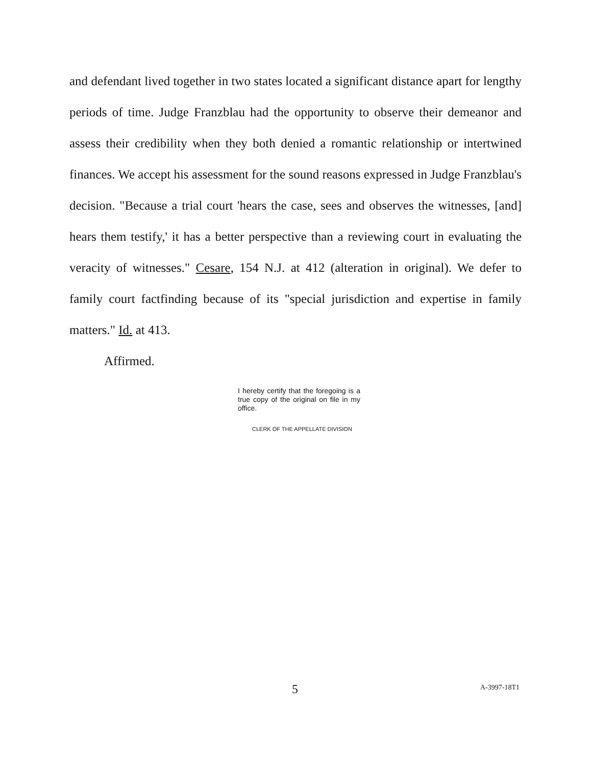and defendant lived together in two states located a significant distance apart for lengthy periods of time. Judge Franzblau had the opportunity to observe their demeanor and assess their credibility when they both denied a romantic relationship or intertwined finances. We accept his assessment for the sound reasons expressed in Judge Franzblau's decision. "Because a trial court 'hears the case, sees and observes the witnesses, [and] hears them testify,' it has a better perspective than a reviewing court in evaluating the veracity of witnesses." Cesare, 154 N.J. at 412 (alteration in original). We defer to family court factfinding because of its "special jurisdiction and expertise in family matters." Id. at 413.
Affirmed.
I hereby certify that the foregoing is a true copy of the original on file in my office.
CLERK OF THE APPELLATE DIVISION
5 A-3997-18T1